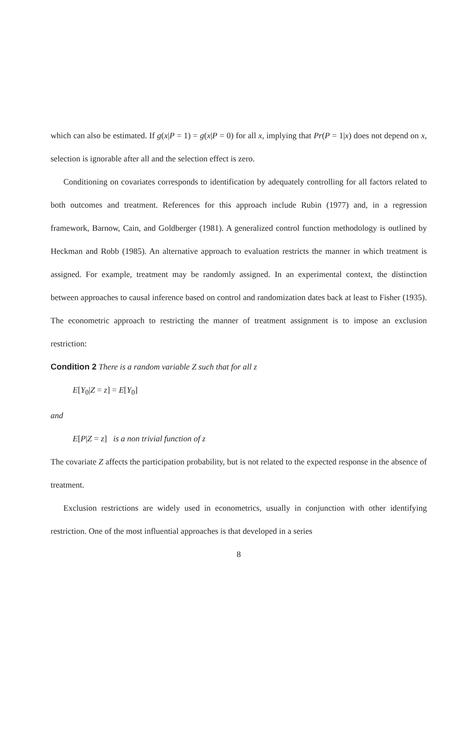which can also be estimated. If g(x|P = 1) = g(x|P = 0) for all x, implying that Pr(P = 1|x) does not depend on x, selection is ignorable after all and the selection effect is zero.
Conditioning on covariates corresponds to identification by adequately controlling for all factors related to both outcomes and treatment. References for this approach include Rubin (1977) and, in a regression framework, Barnow, Cain, and Goldberger (1981). A generalized control function methodology is outlined by Heckman and Robb (1985). An alternative approach to evaluation restricts the manner in which treatment is assigned. For example, treatment may be randomly assigned. In an experimental context, the distinction between approaches to causal inference based on control and randomization dates back at least to Fisher (1935). The econometric approach to restricting the manner of treatment assignment is to impose an exclusion restriction:
Condition 2 There is a random variable Z such that for all z
E[Y<sub>0</sub>|Z = z] = E[Y<sub>0</sub>]
and
E[P|Z = z] is a non trivial function of z
The covariate Z affects the participation probability, but is not related to the expected response in the absence of treatment.
Exclusion restrictions are widely used in econometrics, usually in conjunction with other identifying restriction. One of the most influential approaches is that developed in a series
8